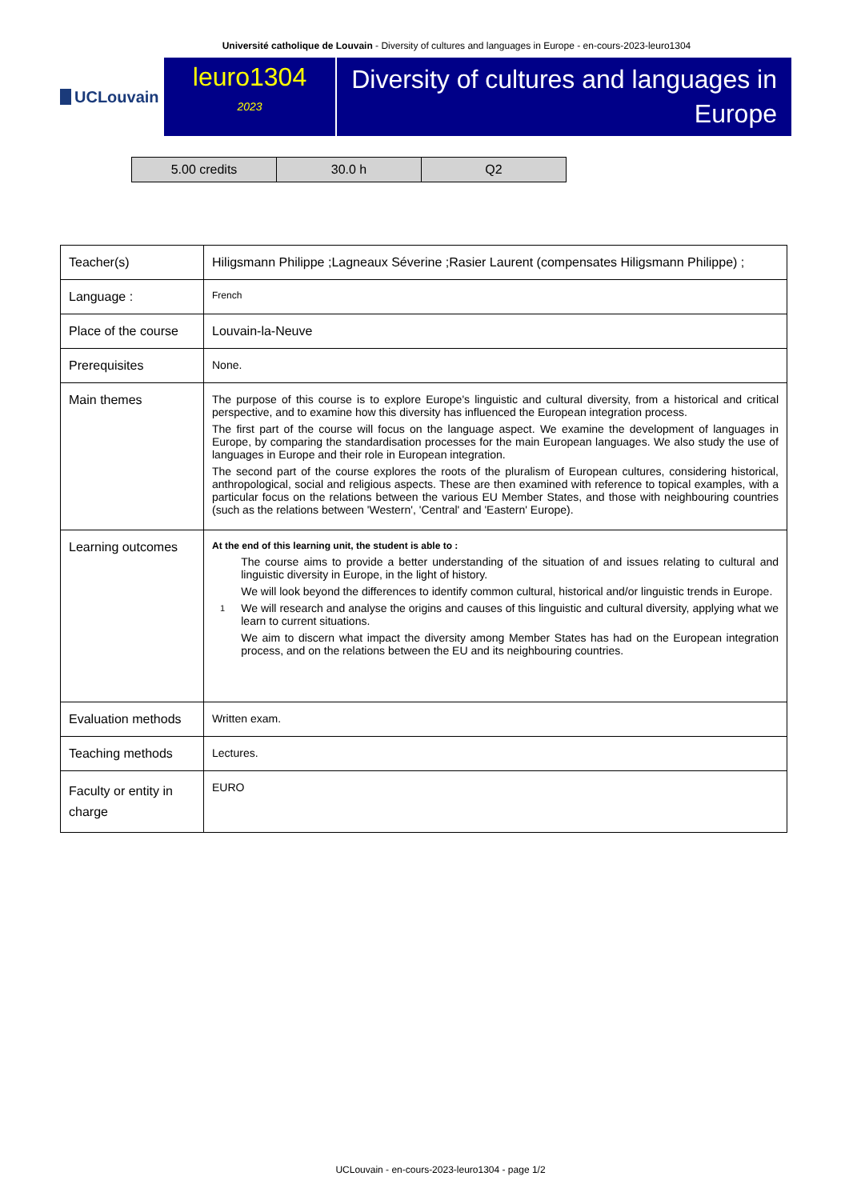Université catholique de Louvain - Diversity of cultures and languages in Europe - en-cours-2023-leuro1304
UCLouvain
leuro1304
2023
Diversity of cultures and languages in Europe
| 5.00 credits | 30.0 h | Q2 |
| Teacher(s) | Hiligsmann Philippe ;Lagneaux Séverine ;Rasier Laurent (compensates Hiligsmann Philippe) ; |
| Language : | French |
| Place of the course | Louvain-la-Neuve |
| Prerequisites | None. |
| Main themes | The purpose of this course is to explore Europe's linguistic and cultural diversity, from a historical and critical perspective, and to examine how this diversity has influenced the European integration process. The first part of the course will focus on the language aspect. We examine the development of languages in Europe, by comparing the standardisation processes for the main European languages. We also study the use of languages in Europe and their role in European integration. The second part of the course explores the roots of the pluralism of European cultures, considering historical, anthropological, social and religious aspects. These are then examined with reference to topical examples, with a particular focus on the relations between the various EU Member States, and those with neighbouring countries (such as the relations between 'Western', 'Central' and 'Eastern' Europe). |
| Learning outcomes | At the end of this learning unit, the student is able to : 1 The course aims to provide a better understanding of the situation of and issues relating to cultural and linguistic diversity in Europe, in the light of history. We will look beyond the differences to identify common cultural, historical and/or linguistic trends in Europe. We will research and analyse the origins and causes of this linguistic and cultural diversity, applying what we learn to current situations. We aim to discern what impact the diversity among Member States has had on the European integration process, and on the relations between the EU and its neighbouring countries. |
| Evaluation methods | Written exam. |
| Teaching methods | Lectures. |
| Faculty or entity in charge | EURO |
UCLouvain - en-cours-2023-leuro1304 - page 1/2